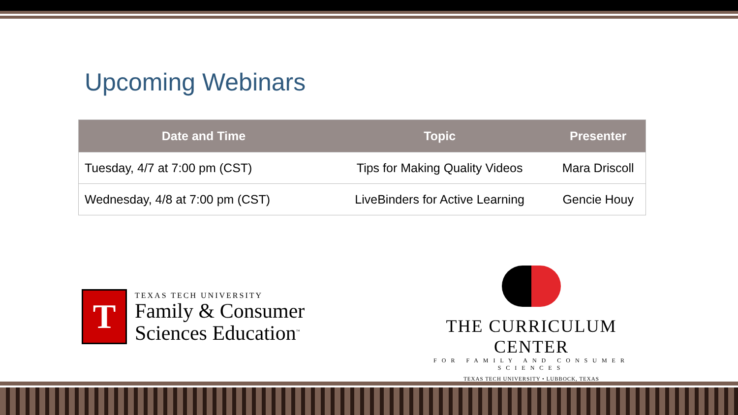Upcoming Webinars
| Date and Time | Topic | Presenter |
| --- | --- | --- |
| Tuesday, 4/7 at 7:00 pm (CST) | Tips for Making Quality Videos | Mara Driscoll |
| Wednesday, 4/8 at 7:00 pm (CST) | LiveBinders for Active Learning | Gencie Houy |
T
TEXAS TECH UNIVERSITY
Family & Consumer
Sciences Education<sup>™</sup>
THE CURRICULUM CENTER
FOR FAMILY AND CONSUMER SCIENCES
TEXAS TECH UNIVERSITY • LUBBOCK, TEXAS